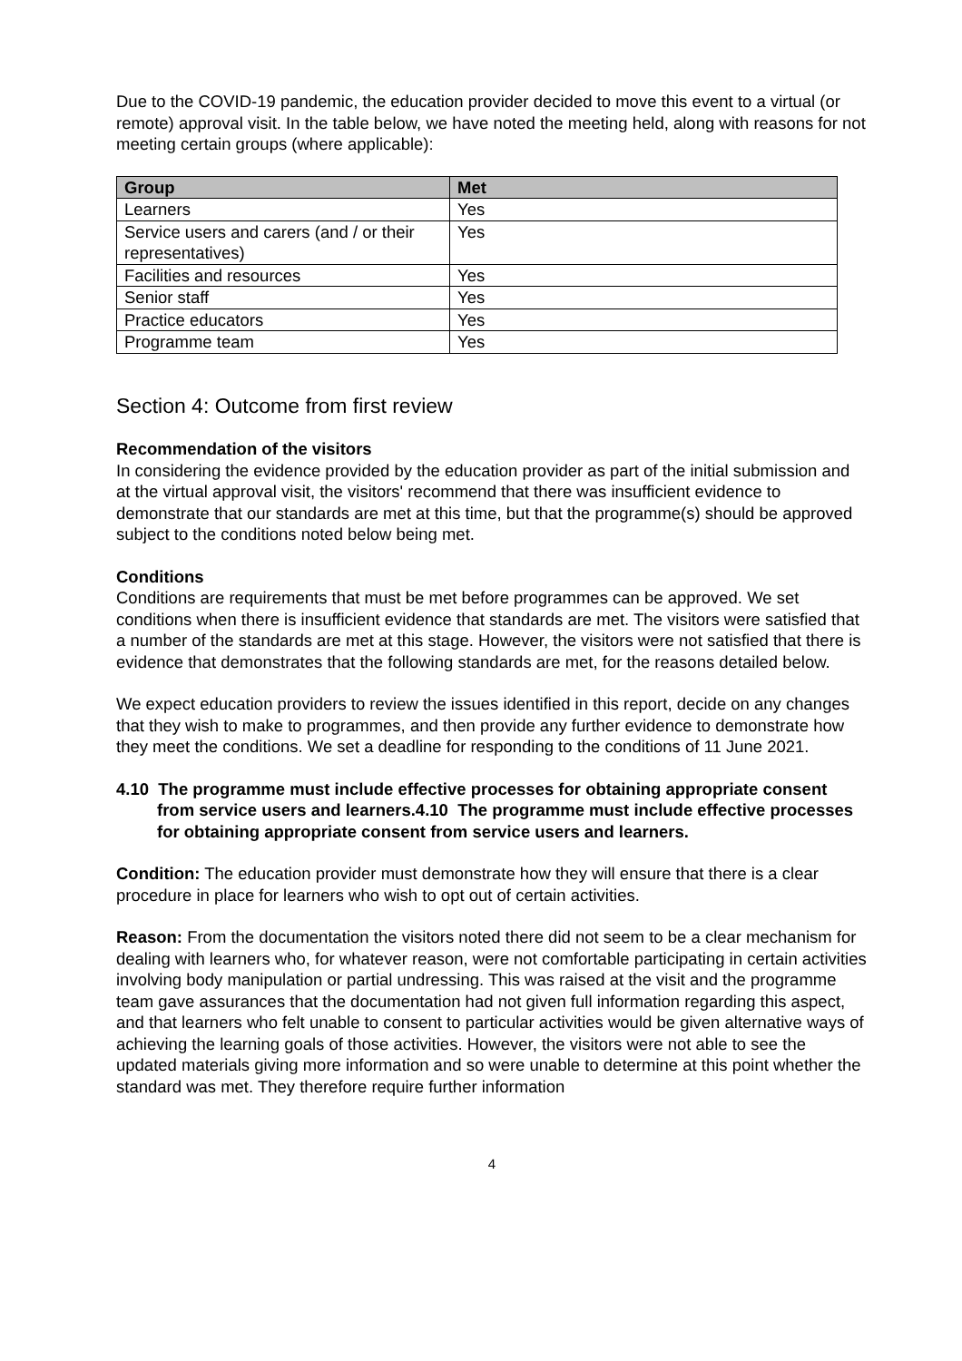Due to the COVID-19 pandemic, the education provider decided to move this event to a virtual (or remote) approval visit. In the table below, we have noted the meeting held, along with reasons for not meeting certain groups (where applicable):
| Group | Met |
| --- | --- |
| Learners | Yes |
| Service users and carers (and / or their representatives) | Yes |
| Facilities and resources | Yes |
| Senior staff | Yes |
| Practice educators | Yes |
| Programme team | Yes |
Section 4: Outcome from first review
Recommendation of the visitors
In considering the evidence provided by the education provider as part of the initial submission and at the virtual approval visit, the visitors' recommend that there was insufficient evidence to demonstrate that our standards are met at this time, but that the programme(s) should be approved subject to the conditions noted below being met.
Conditions
Conditions are requirements that must be met before programmes can be approved. We set conditions when there is insufficient evidence that standards are met. The visitors were satisfied that a number of the standards are met at this stage. However, the visitors were not satisfied that there is evidence that demonstrates that the following standards are met, for the reasons detailed below.
We expect education providers to review the issues identified in this report, decide on any changes that they wish to make to programmes, and then provide any further evidence to demonstrate how they meet the conditions. We set a deadline for responding to the conditions of 11 June 2021.
4.10 The programme must include effective processes for obtaining appropriate consent from service users and learners.4.10 The programme must include effective processes for obtaining appropriate consent from service users and learners.
Condition: The education provider must demonstrate how they will ensure that there is a clear procedure in place for learners who wish to opt out of certain activities.
Reason: From the documentation the visitors noted there did not seem to be a clear mechanism for dealing with learners who, for whatever reason, were not comfortable participating in certain activities involving body manipulation or partial undressing. This was raised at the visit and the programme team gave assurances that the documentation had not given full information regarding this aspect, and that learners who felt unable to consent to particular activities would be given alternative ways of achieving the learning goals of those activities. However, the visitors were not able to see the updated materials giving more information and so were unable to determine at this point whether the standard was met. They therefore require further information
4